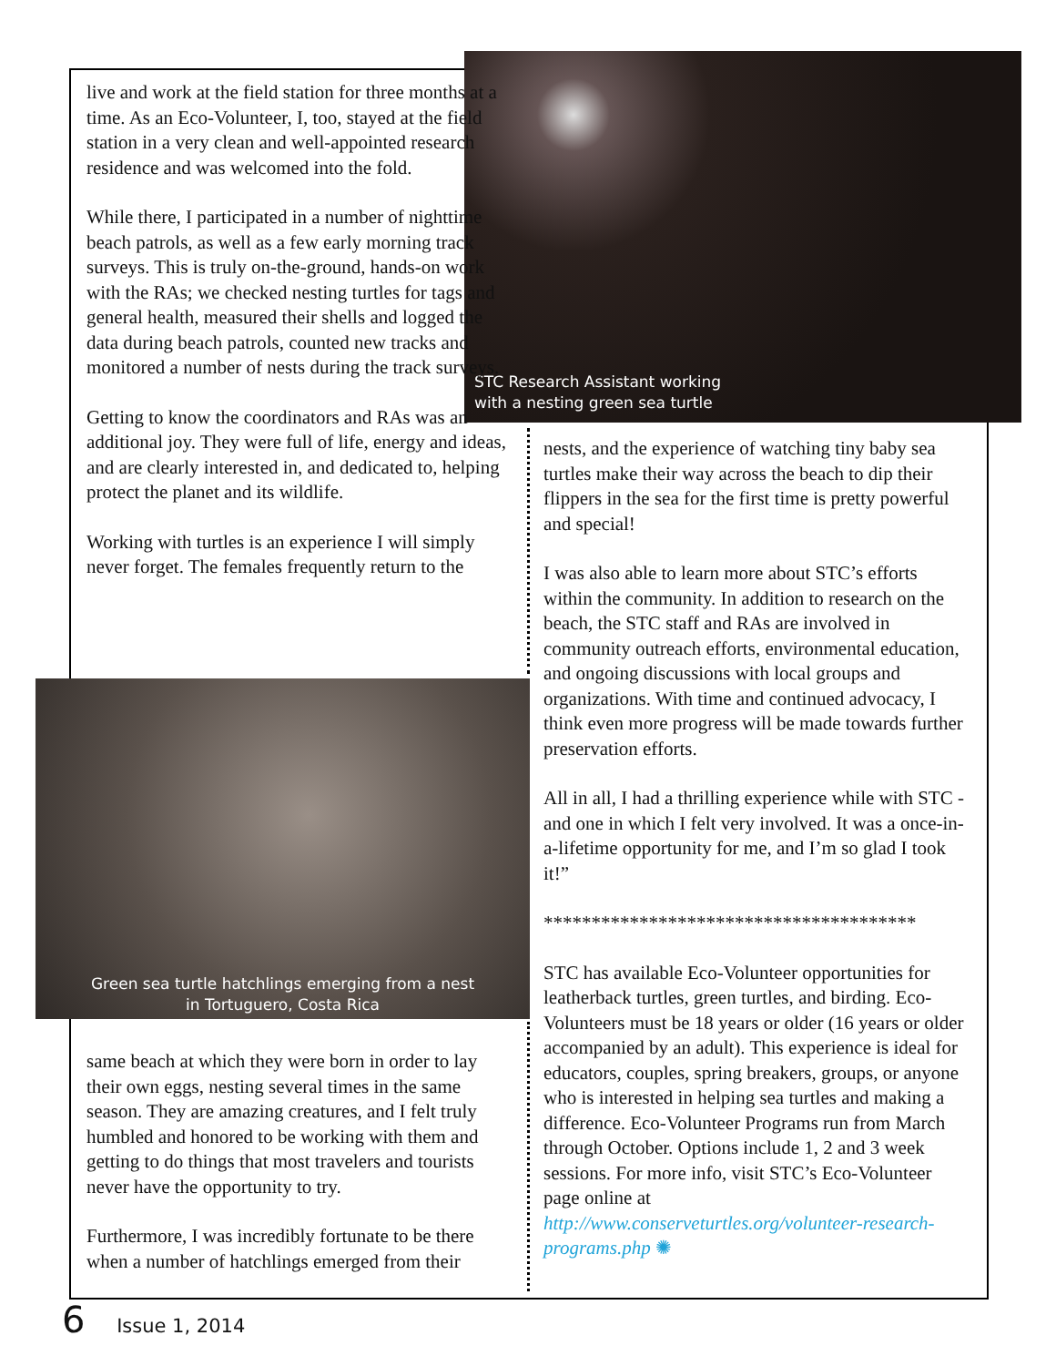STC Research Assistant working
with a nesting green sea turtle
Green sea turtle hatchlings emerging from a nest
in Tortuguero, Costa Rica
live and work at the field station for three months at a time. As an Eco-Volunteer, I, too, stayed at the field station in a very clean and well-appointed research residence and was welcomed into the fold.
While there, I participated in a number of nighttime beach patrols, as well as a few early morning track surveys. This is truly on-the-ground, hands-on work with the RAs; we checked nesting turtles for tags and general health, measured their shells and logged the data during beach patrols, counted new tracks and monitored a number of nests during the track surveys.
Getting to know the coordinators and RAs was an additional joy. They were full of life, energy and ideas, and are clearly interested in, and dedicated to, helping protect the planet and its wildlife.
Working with turtles is an experience I will simply never forget. The females frequently return to the
same beach at which they were born in order to lay their own eggs, nesting several times in the same season. They are amazing creatures, and I felt truly humbled and honored to be working with them and getting to do things that most travelers and tourists never have the opportunity to try.
Furthermore, I was incredibly fortunate to be there when a number of hatchlings emerged from their
nests, and the experience of watching tiny baby sea turtles make their way across the beach to dip their flippers in the sea for the first time is pretty powerful and special!
I was also able to learn more about STC’s efforts within the community. In addition to research on the beach, the STC staff and RAs are involved in community outreach efforts, environmental education, and ongoing discussions with local groups and organizations. With time and continued advocacy, I think even more progress will be made towards further preservation efforts.
All in all, I had a thrilling experience while with STC - and one in which I felt very involved. It was a once-in-a-lifetime opportunity for me, and I’m so glad I took it!”
***************************************
STC has available Eco-Volunteer opportunities for leatherback turtles, green turtles, and birding. Eco-Volunteers must be 18 years or older (16 years or older accompanied by an adult). This experience is ideal for educators, couples, spring breakers, groups, or anyone who is interested in helping sea turtles and making a difference. Eco-Volunteer Programs run from March through October. Options include 1, 2 and 3 week sessions. For more info, visit STC’s Eco-Volunteer page online at http://www.conserveturtles.org/volunteer-research-programs.php ✺
6 Issue 1, 2014